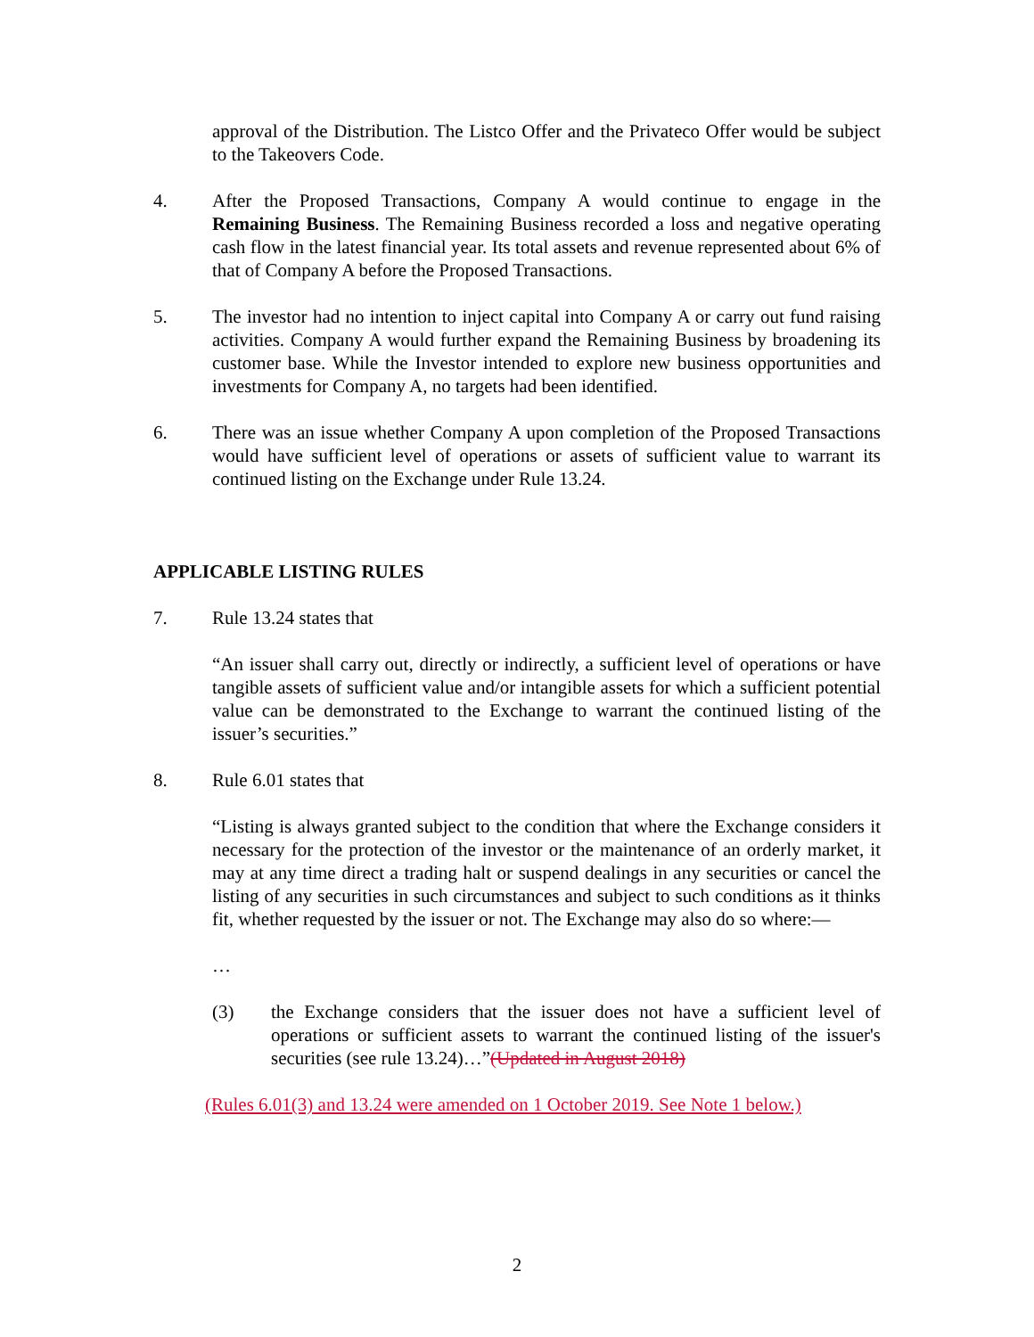approval of the Distribution. The Listco Offer and the Privateco Offer would be subject to the Takeovers Code.
4. After the Proposed Transactions, Company A would continue to engage in the Remaining Business. The Remaining Business recorded a loss and negative operating cash flow in the latest financial year. Its total assets and revenue represented about 6% of that of Company A before the Proposed Transactions.
5. The investor had no intention to inject capital into Company A or carry out fund raising activities. Company A would further expand the Remaining Business by broadening its customer base. While the Investor intended to explore new business opportunities and investments for Company A, no targets had been identified.
6. There was an issue whether Company A upon completion of the Proposed Transactions would have sufficient level of operations or assets of sufficient value to warrant its continued listing on the Exchange under Rule 13.24.
APPLICABLE LISTING RULES
7. Rule 13.24 states that
“An issuer shall carry out, directly or indirectly, a sufficient level of operations or have tangible assets of sufficient value and/or intangible assets for which a sufficient potential value can be demonstrated to the Exchange to warrant the continued listing of the issuer’s securities.”
8. Rule 6.01 states that
“Listing is always granted subject to the condition that where the Exchange considers it necessary for the protection of the investor or the maintenance of an orderly market, it may at any time direct a trading halt or suspend dealings in any securities or cancel the listing of any securities in such circumstances and subject to such conditions as it thinks fit, whether requested by the issuer or not. The Exchange may also do so where:—
…
(3) the Exchange considers that the issuer does not have a sufficient level of operations or sufficient assets to warrant the continued listing of the issuer's securities (see rule 13.24)…”(Updated in August 2018)
(Rules 6.01(3) and 13.24 were amended on 1 October 2019. See Note 1 below.)
2